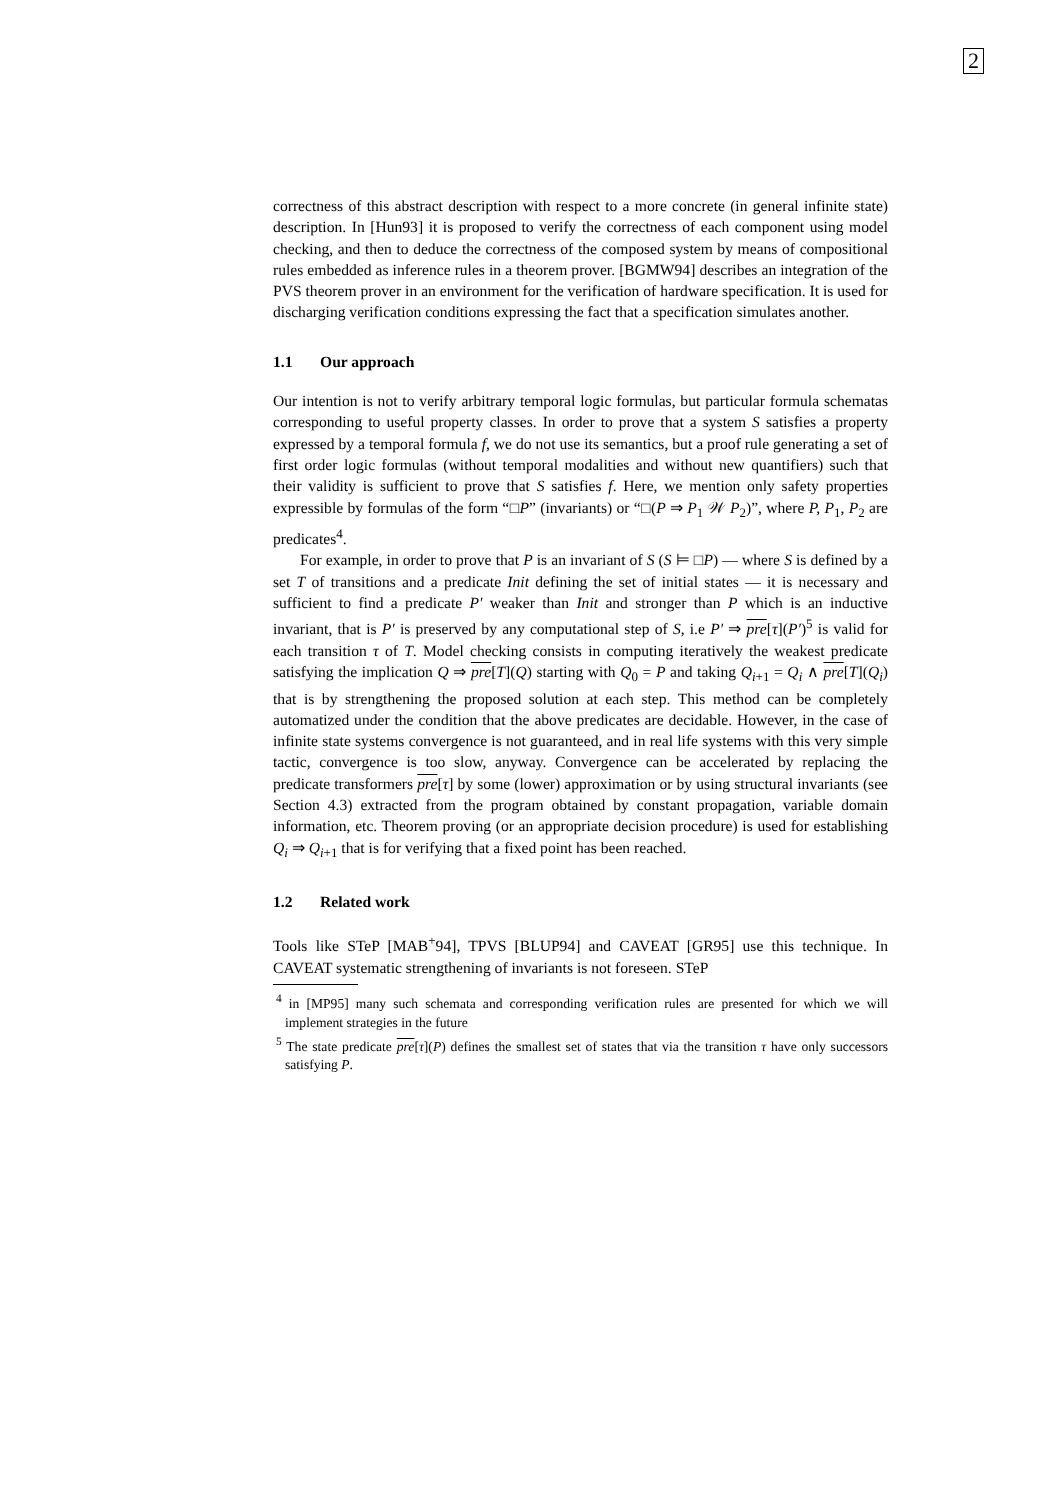2
correctness of this abstract description with respect to a more concrete (in general infinite state) description. In [Hun93] it is proposed to verify the correctness of each component using model checking, and then to deduce the correctness of the composed system by means of compositional rules embedded as inference rules in a theorem prover. [BGMW94] describes an integration of the PVS theorem prover in an environment for the verification of hardware specification. It is used for discharging verification conditions expressing the fact that a specification simulates another.
1.1 Our approach
Our intention is not to verify arbitrary temporal logic formulas, but particular formula schematas corresponding to useful property classes. In order to prove that a system S satisfies a property expressed by a temporal formula f, we do not use its semantics, but a proof rule generating a set of first order logic formulas (without temporal modalities and without new quantifiers) such that their validity is sufficient to prove that S satisfies f. Here, we mention only safety properties expressible by formulas of the form “□P” (invariants) or “□(P ⇒ P<sub>1</sub> 𝒲 P<sub>2</sub>)”, where P, P<sub>1</sub>, P<sub>2</sub> are predicates<sup>4</sup>.
For example, in order to prove that P is an invariant of S (S ⊨ □P) — where S is defined by a set T of transitions and a predicate Init defining the set of initial states — it is necessary and sufficient to find a predicate P′ weaker than Init and stronger than P which is an inductive invariant, that is P′ is preserved by any computational step of S, i.e P′ ⇒ pre[τ](P′)<sup>5</sup> is valid for each transition τ of T. Model checking consists in computing iteratively the weakest predicate satisfying the implication Q ⇒ pre[T](Q) starting with Q<sub>0</sub> = P and taking Q<sub>i+1</sub> = Q<sub>i</sub> ∧ pre[T](Q<sub>i</sub>) that is by strengthening the proposed solution at each step. This method can be completely automatized under the condition that the above predicates are decidable. However, in the case of infinite state systems convergence is not guaranteed, and in real life systems with this very simple tactic, convergence is too slow, anyway. Convergence can be accelerated by replacing the predicate transformers pre[τ] by some (lower) approximation or by using structural invariants (see Section 4.3) extracted from the program obtained by constant propagation, variable domain information, etc. Theorem proving (or an appropriate decision procedure) is used for establishing Q<sub>i</sub> ⇒ Q<sub>i+1</sub> that is for verifying that a fixed point has been reached.
1.2 Related work
Tools like STeP [MAB<sup>+</sup>94], TPVS [BLUP94] and CAVEAT [GR95] use this technique. In CAVEAT systematic strengthening of invariants is not foreseen. STeP
<sup>4</sup> in [MP95] many such schemata and corresponding verification rules are presented for which we will implement strategies in the future
<sup>5</sup> The state predicate pre[τ](P) defines the smallest set of states that via the transition τ have only successors satisfying P.